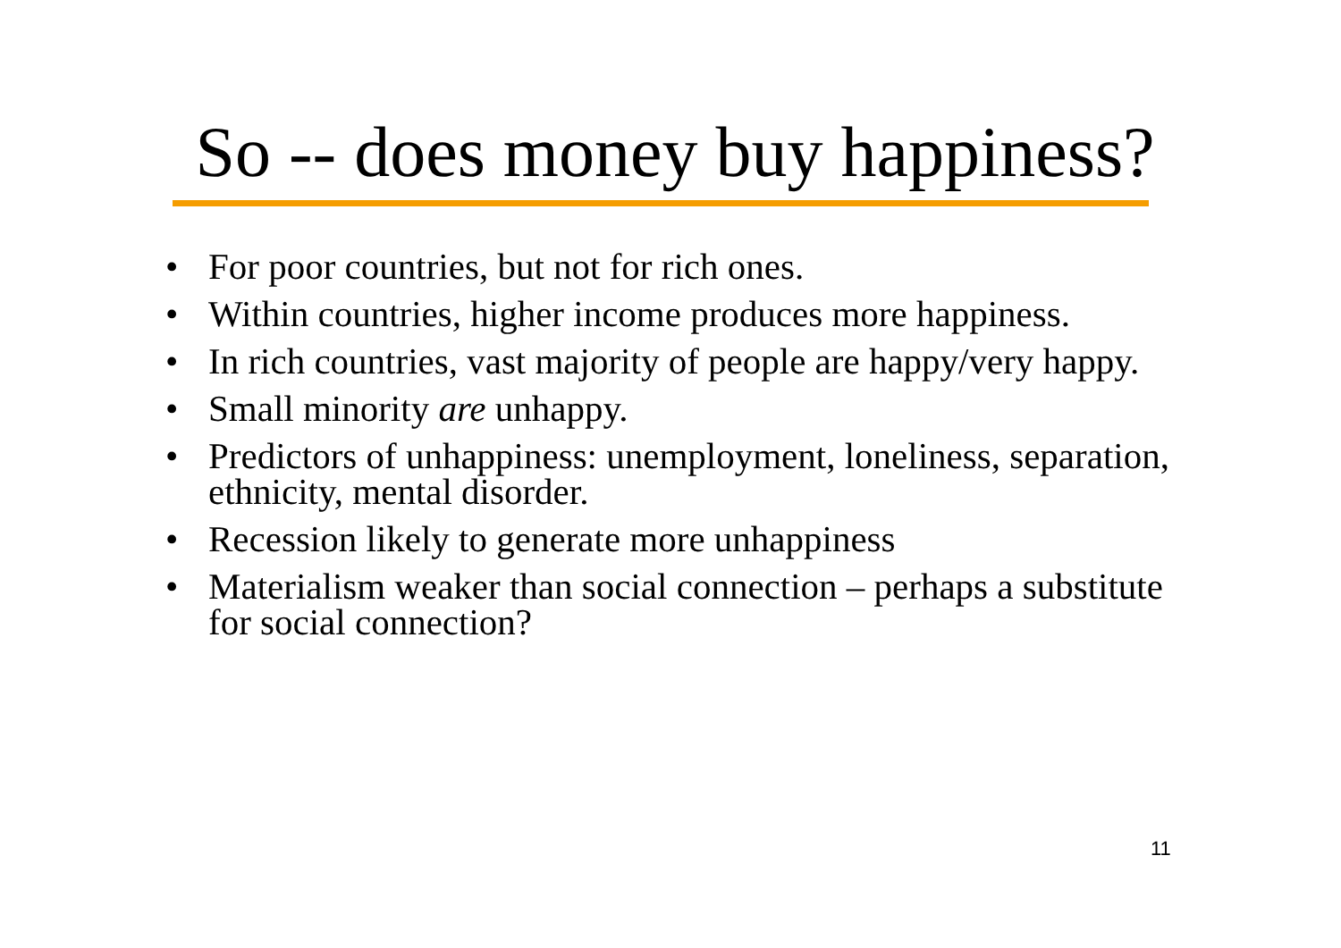So -- does money buy happiness?
• For poor countries, but not for rich ones.
• Within countries, higher income produces more happiness.
• In rich countries, vast majority of people are happy/very happy.
• Small minority are unhappy.
• Predictors of unhappiness: unemployment, loneliness, separation, ethnicity, mental disorder.
• Recession likely to generate more unhappiness
• Materialism weaker than social connection – perhaps a substitute for social connection?
11